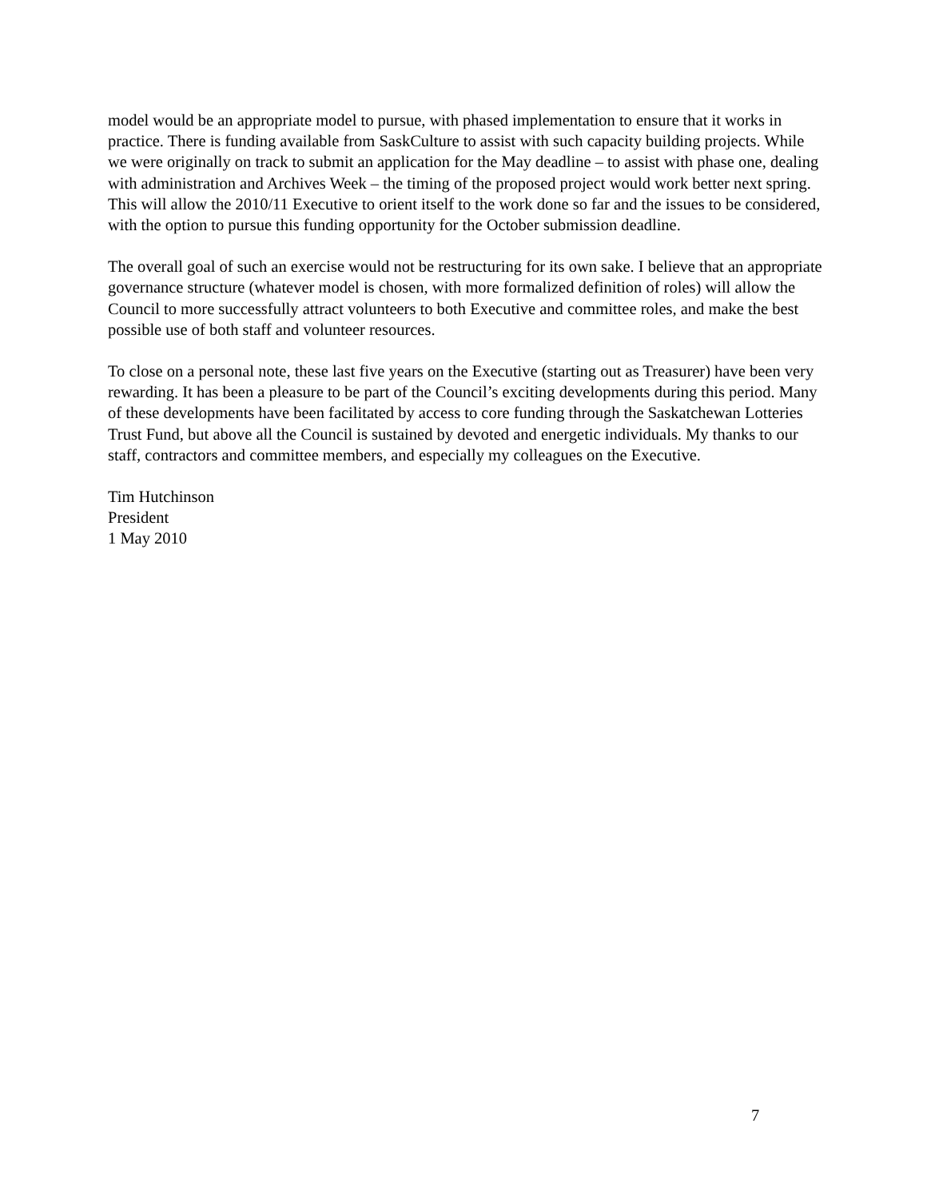model would be an appropriate model to pursue, with phased implementation to ensure that it works in practice. There is funding available from SaskCulture to assist with such capacity building projects. While we were originally on track to submit an application for the May deadline – to assist with phase one, dealing with administration and Archives Week – the timing of the proposed project would work better next spring. This will allow the 2010/11 Executive to orient itself to the work done so far and the issues to be considered, with the option to pursue this funding opportunity for the October submission deadline.
The overall goal of such an exercise would not be restructuring for its own sake. I believe that an appropriate governance structure (whatever model is chosen, with more formalized definition of roles) will allow the Council to more successfully attract volunteers to both Executive and committee roles, and make the best possible use of both staff and volunteer resources.
To close on a personal note, these last five years on the Executive (starting out as Treasurer) have been very rewarding. It has been a pleasure to be part of the Council’s exciting developments during this period. Many of these developments have been facilitated by access to core funding through the Saskatchewan Lotteries Trust Fund, but above all the Council is sustained by devoted and energetic individuals. My thanks to our staff, contractors and committee members, and especially my colleagues on the Executive.
Tim Hutchinson
President
1 May 2010
7